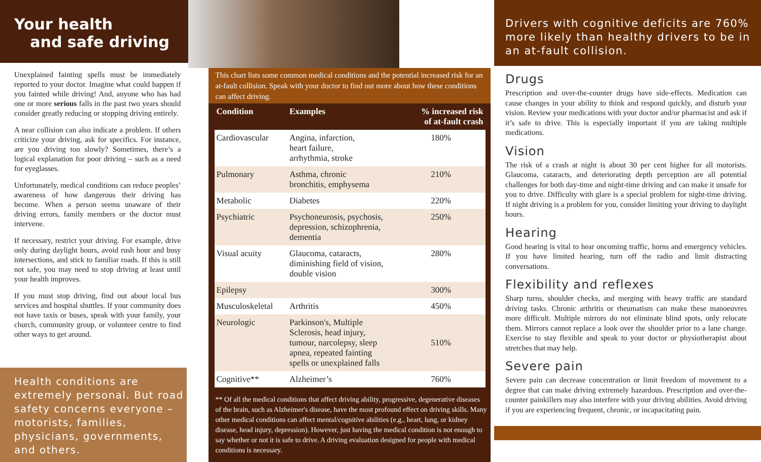Your health
and safe driving
Unexplained fainting spells must be immediately reported to your doctor. Imagine what could happen if you fainted while driving! And, anyone who has had one or more serious falls in the past two years should consider greatly reducing or stopping driving entirely.
A near collision can also indicate a problem. If others criticize your driving, ask for specifics. For instance, are you driving too slowly? Sometimes, there’s a logical explanation for poor driving – such as a need for eyeglasses.
Unfortunately, medical conditions can reduce peoples’ awareness of how dangerous their driving has become. When a person seems unaware of their driving errors, family members or the doctor must intervene.
If necessary, restrict your driving. For example, drive only during daylight hours, avoid rush hour and busy intersections, and stick to familiar roads. If this is still not safe, you may need to stop driving at least until your health improves.
If you must stop driving, find out about local bus services and hospital shuttles. If your community does not have taxis or buses, speak with your family, your church, community group, or volunteer centre to find other ways to get around.
Health conditions are extremely personal. But road safety concerns everyone – motorists, families, physicians, governments, and others.
This chart lists some common medical conditions and the potential increased risk for an at-fault collision. Speak with your doctor to find out more about how these conditions can affect driving.
| Condition | Examples | % increased risk of at-fault crash |
| --- | --- | --- |
| Cardiovascular | Angina, infarction, heart failure, arrhythmia, stroke | 180% |
| Pulmonary | Asthma, chronic bronchitis, emphysema | 210% |
| Metabolic | Diabetes | 220% |
| Psychiatric | Psychoneurosis, psychosis, depression, schizophrenia, dementia | 250% |
| Visual acuity | Glaucoma, cataracts, diminishing field of vision, double vision | 280% |
| Epilepsy | | 300% |
| Musculoskeletal | Arthritis | 450% |
| Neurologic | Parkinson's, Multiple Sclerosis, head injury, tumour, narcolepsy, sleep apnea, repeated fainting spells or unexplained falls | 510% |
| Cognitive** | Alzheimer’s | 760% |
** Of all the medical conditions that affect driving ability, progressive, degenerative diseases of the brain, such as Alzheimer's disease, have the most profound effect on driving skills. Many other medical conditions can affect mental/cognitive abilities (e.g., heart, lung, or kidney disease, head injury, depression). However, just having the medical condition is not enough to say whether or not it is safe to drive. A driving evaluation designed for people with medical conditions is necessary.
Drivers with cognitive deficits are 760% more likely than healthy drivers to be in an at-fault collision.
Drugs
Prescription and over-the-counter drugs have side-effects. Medication can cause changes in your ability to think and respond quickly, and disturb your vision. Review your medications with your doctor and/or pharmacist and ask if it’s safe to drive. This is especially important if you are taking multiple medications.
Vision
The risk of a crash at night is about 30 per cent higher for all motorists. Glaucoma, cataracts, and deteriorating depth perception are all potential challenges for both day-time and night-time driving and can make it unsafe for you to drive. Difficulty with glare is a special problem for night-time driving. If night driving is a problem for you, consider limiting your driving to daylight hours.
Hearing
Good hearing is vital to hear oncoming traffic, horns and emergency vehicles. If you have limited hearing, turn off the radio and limit distracting conversations.
Flexibility and reflexes
Sharp turns, shoulder checks, and merging with heavy traffic are standard driving tasks. Chronic arthritis or rheumatism can make these manoeuvres more difficult. Multiple mirrors do not eliminate blind spots, only relocate them. Mirrors cannot replace a look over the shoulder prior to a lane change. Exercise to stay flexible and speak to your doctor or physiotherapist about stretches that may help.
Severe pain
Severe pain can decrease concentration or limit freedom of movement to a degree that can make driving extremely hazardous. Prescription and over-the-counter painkillers may also interfere with your driving abilities. Avoid driving if you are experiencing frequent, chronic, or incapacitating pain.